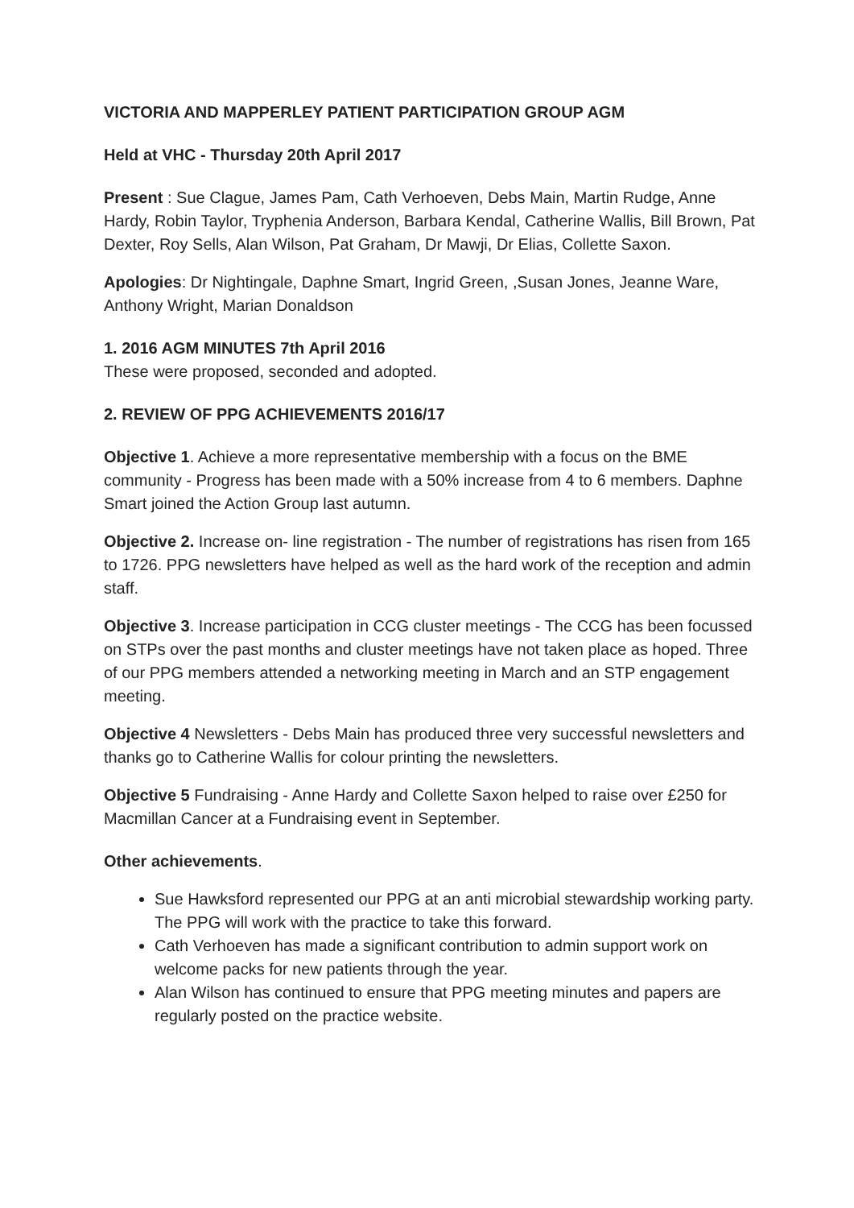VICTORIA AND MAPPERLEY PATIENT PARTICIPATION GROUP AGM
Held at VHC - Thursday 20th April 2017
Present : Sue Clague, James Pam, Cath Verhoeven, Debs Main, Martin Rudge, Anne Hardy, Robin Taylor, Tryphenia Anderson, Barbara Kendal, Catherine Wallis, Bill Brown, Pat Dexter, Roy Sells, Alan Wilson, Pat Graham, Dr Mawji, Dr Elias, Collette Saxon.
Apologies: Dr Nightingale, Daphne Smart, Ingrid Green, ,Susan Jones, Jeanne Ware, Anthony Wright, Marian Donaldson
1. 2016 AGM MINUTES 7th April 2016
These were proposed, seconded and adopted.
2. REVIEW OF PPG ACHIEVEMENTS 2016/17
Objective 1. Achieve a more representative membership with a focus on the BME community - Progress has been made with a 50% increase from 4 to 6 members. Daphne Smart joined the Action Group last autumn.
Objective 2. Increase on- line registration - The number of registrations has risen from 165 to 1726. PPG newsletters have helped as well as the hard work of the reception and admin staff.
Objective 3. Increase participation in CCG cluster meetings - The CCG has been focussed on STPs over the past months and cluster meetings have not taken place as hoped. Three of our PPG members attended a networking meeting in March and an STP engagement meeting.
Objective 4 Newsletters - Debs Main has produced three very successful newsletters and thanks go to Catherine Wallis for colour printing the newsletters.
Objective 5 Fundraising - Anne Hardy and Collette Saxon helped to raise over £250 for Macmillan Cancer at a Fundraising event in September.
Other achievements.
Sue Hawksford represented our PPG at an anti microbial stewardship working party. The PPG will work with the practice to take this forward.
Cath Verhoeven has made a significant contribution to admin support work on welcome packs for new patients through the year.
Alan Wilson has continued to ensure that PPG meeting minutes and papers are regularly posted on the practice website.